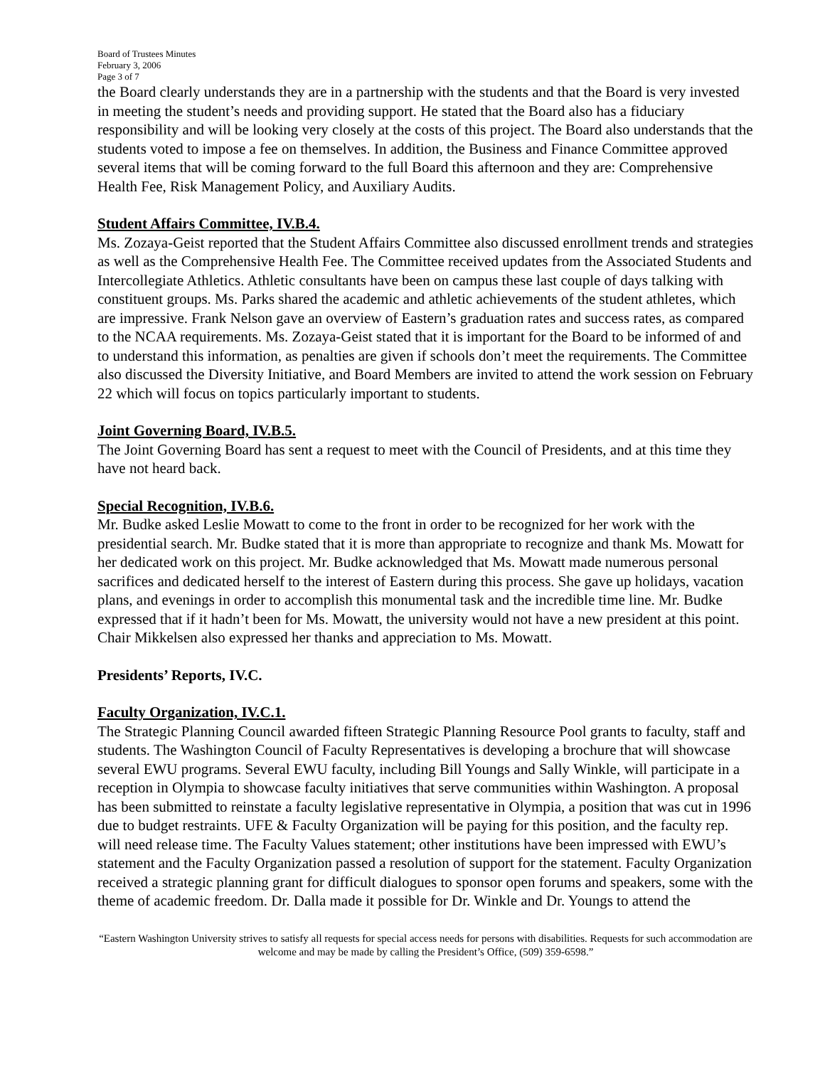Board of Trustees Minutes
February 3, 2006
Page 3 of 7
the Board clearly understands they are in a partnership with the students and that the Board is very invested in meeting the student’s needs and providing support. He stated that the Board also has a fiduciary responsibility and will be looking very closely at the costs of this project. The Board also understands that the students voted to impose a fee on themselves. In addition, the Business and Finance Committee approved several items that will be coming forward to the full Board this afternoon and they are: Comprehensive Health Fee, Risk Management Policy, and Auxiliary Audits.
Student Affairs Committee, IV.B.4.
Ms. Zozaya-Geist reported that the Student Affairs Committee also discussed enrollment trends and strategies as well as the Comprehensive Health Fee. The Committee received updates from the Associated Students and Intercollegiate Athletics. Athletic consultants have been on campus these last couple of days talking with constituent groups. Ms. Parks shared the academic and athletic achievements of the student athletes, which are impressive. Frank Nelson gave an overview of Eastern’s graduation rates and success rates, as compared to the NCAA requirements. Ms. Zozaya-Geist stated that it is important for the Board to be informed of and to understand this information, as penalties are given if schools don’t meet the requirements. The Committee also discussed the Diversity Initiative, and Board Members are invited to attend the work session on February 22 which will focus on topics particularly important to students.
Joint Governing Board, IV.B.5.
The Joint Governing Board has sent a request to meet with the Council of Presidents, and at this time they have not heard back.
Special Recognition, IV.B.6.
Mr. Budke asked Leslie Mowatt to come to the front in order to be recognized for her work with the presidential search. Mr. Budke stated that it is more than appropriate to recognize and thank Ms. Mowatt for her dedicated work on this project. Mr. Budke acknowledged that Ms. Mowatt made numerous personal sacrifices and dedicated herself to the interest of Eastern during this process. She gave up holidays, vacation plans, and evenings in order to accomplish this monumental task and the incredible time line. Mr. Budke expressed that if it hadn’t been for Ms. Mowatt, the university would not have a new president at this point. Chair Mikkelsen also expressed her thanks and appreciation to Ms. Mowatt.
Presidents’ Reports, IV.C.
Faculty Organization, IV.C.1.
The Strategic Planning Council awarded fifteen Strategic Planning Resource Pool grants to faculty, staff and students. The Washington Council of Faculty Representatives is developing a brochure that will showcase several EWU programs. Several EWU faculty, including Bill Youngs and Sally Winkle, will participate in a reception in Olympia to showcase faculty initiatives that serve communities within Washington. A proposal has been submitted to reinstate a faculty legislative representative in Olympia, a position that was cut in 1996 due to budget restraints. UFE & Faculty Organization will be paying for this position, and the faculty rep. will need release time. The Faculty Values statement; other institutions have been impressed with EWU’s statement and the Faculty Organization passed a resolution of support for the statement. Faculty Organization received a strategic planning grant for difficult dialogues to sponsor open forums and speakers, some with the theme of academic freedom. Dr. Dalla made it possible for Dr. Winkle and Dr. Youngs to attend the
“Eastern Washington University strives to satisfy all requests for special access needs for persons with disabilities. Requests for such accommodation are welcome and may be made by calling the President’s Office, (509) 359-6598.”